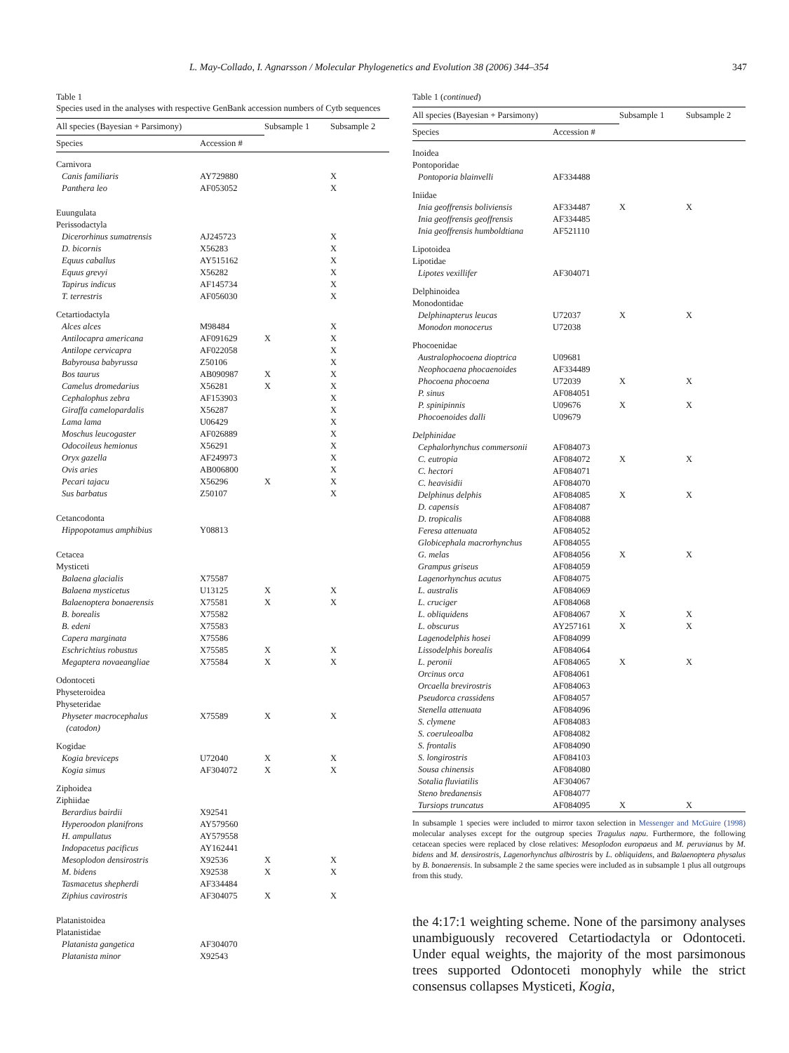L. May-Collado, I. Agnarsson / Molecular Phylogenetics and Evolution 38 (2006) 344–354 347
Table 1
Species used in the analyses with respective GenBank accession numbers of Cytb sequences
| All species (Bayesian + Parsimony) | | Subsample 1 | Subsample 2 |
| --- | --- | --- | --- |
| Species | Accession # | | |
| Carnivora | | | |
| Canis familiaris | AY729880 | | X |
| Panthera leo | AF053052 | | X |
| Euungulata | | | |
| Perissodactyla | | | |
| Dicerorhinus sumatrensis | AJ245723 | | X |
| D. bicornis | X56283 | | X |
| Equus caballus | AY515162 | | X |
| Equus grevyi | X56282 | | X |
| Tapirus indicus | AF145734 | | X |
| T. terrestris | AF056030 | | X |
| Cetartiodactyla | | | |
| Alces alces | M98484 | | X |
| Antilocapra americana | AF091629 | X | X |
| Antilope cervicapra | AF022058 | | X |
| Babyrousa babyrussa | Z50106 | | X |
| Bos taurus | AB090987 | X | X |
| Camelus dromedarius | X56281 | X | X |
| Cephalophus zebra | AF153903 | | X |
| Giraffa camelopardalis | X56287 | | X |
| Lama lama | U06429 | | X |
| Moschus leucogaster | AF026889 | | X |
| Odocoileus hemionus | X56291 | | X |
| Oryx gazella | AF249973 | | X |
| Ovis aries | AB006800 | | X |
| Pecari tajacu | X56296 | X | X |
| Sus barbatus | Z50107 | | X |
| Cetancodonta | | | |
| Hippopotamus amphibius | Y08813 | | |
| Cetacea | | | |
| Mysticeti | | | |
| Balaena glacialis | X75587 | | |
| Balaena mysticetus | U13125 | X | X |
| Balaenoptera bonaerensis | X75581 | X | X |
| B. borealis | X75582 | | |
| B. edeni | X75583 | | |
| Capera marginata | X75586 | | |
| Eschrichtius robustus | X75585 | X | X |
| Megaptera novaeangliae | X75584 | X | X |
| Odontoceti | | | |
| Physeteroidea | | | |
| Physeteridae | | | |
| Physeter macrocephalus (catodon) | X75589 | X | X |
| Kogidae | | | |
| Kogia breviceps | U72040 | X | X |
| Kogia simus | AF304072 | X | X |
| Ziphoidea | | | |
| Ziphiidae | | | |
| Berardius bairdii | X92541 | | |
| Hyperoodon planifrons | AY579560 | | |
| H. ampullatus | AY579558 | | |
| Indopacetus pacificus | AY162441 | | |
| Mesoplodon densirostris | X92536 | X | X |
| M. bidens | X92538 | X | X |
| Tasmacetus shepherdi | AF334484 | | |
| Ziphius cavirostris | AF304075 | X | X |
| Platanistoidea | | | |
| Platanistidae | | | |
| Platanista gangetica | AF304070 | | |
| Platanista minor | X92543 | | |
Table 1 (continued)
| All species (Bayesian + Parsimony) | | Subsample 1 | Subsample 2 |
| --- | --- | --- | --- |
| Species | Accession # | | |
| Inoidea | | | |
| Pontoporidae | | | |
| Pontoporia blainvelli | AF334488 | | |
| Iniidae | | | |
| Inia geoffrensis boliviensis | AF334487 | X | X |
| Inia geoffrensis geoffrensis | AF334485 | | |
| Inia geoffrensis humboldtiana | AF521110 | | |
| Lipotoidea | | | |
| Lipotidae | | | |
| Lipotes vexillifer | AF304071 | | |
| Delphinoidea | | | |
| Monodontidae | | | |
| Delphinapterus leucas | U72037 | X | X |
| Monodon monocerus | U72038 | | |
| Phocoenidae | | | |
| Australophocoena dioptrica | U09681 | | |
| Neophocaena phocaenoides | AF334489 | | |
| Phocoena phocoena | U72039 | X | X |
| P. sinus | AF084051 | | |
| P. spinipinnis | U09676 | X | X |
| Phocoenoides dalli | U09679 | | |
| Delphinidae | | | |
| Cephalorhynchus commersonii | AF084073 | | |
| C. eutropia | AF084072 | X | X |
| C. hectori | AF084071 | | |
| C. heavisidii | AF084070 | | |
| Delphinus delphis | AF084085 | X | X |
| D. capensis | AF084087 | | |
| D. tropicalis | AF084088 | | |
| Feresa attenuata | AF084052 | | |
| Globicephala macrorhynchus | AF084055 | | |
| G. melas | AF084056 | X | X |
| Grampus griseus | AF084059 | | |
| Lagenorhynchus acutus | AF084075 | | |
| L. australis | AF084069 | | |
| L. cruciger | AF084068 | | |
| L. obliquidens | AF084067 | X | X |
| L. obscurus | AY257161 | X | X |
| Lagenodelphis hosei | AF084099 | | |
| Lissodelphis borealis | AF084064 | | |
| L. peronii | AF084065 | X | X |
| Orcinus orca | AF084061 | | |
| Orcaella brevirostris | AF084063 | | |
| Pseudorca crassidens | AF084057 | | |
| Stenella attenuata | AF084096 | | |
| S. clymene | AF084083 | | |
| S. coeruleoalba | AF084082 | | |
| S. frontalis | AF084090 | | |
| S. longirostris | AF084103 | | |
| Sousa chinensis | AF084080 | | |
| Sotalia fluviatilis | AF304067 | | |
| Steno bredanensis | AF084077 | | |
| Tursiops truncatus | AF084095 | X | X |
In subsample 1 species were included to mirror taxon selection in Messenger and McGuire (1998) molecular analyses except for the outgroup species Tragulus napu. Furthermore, the following cetacean species were replaced by close relatives: Mesoplodon europaeus and M. peruvianus by M. bidens and M. densirostris, Lagenorhynchus albirostris by L. obliquidens, and Balaenoptera physalus by B. bonaerensis. In subsample 2 the same species were included as in subsample 1 plus all outgroups from this study.
the 4:17:1 weighting scheme. None of the parsimony analyses unambiguously recovered Cetartiodactyla or Odontoceti. Under equal weights, the majority of the most parsimonous trees supported Odontoceti monophyly while the strict consensus collapses Mysticeti, Kogia,